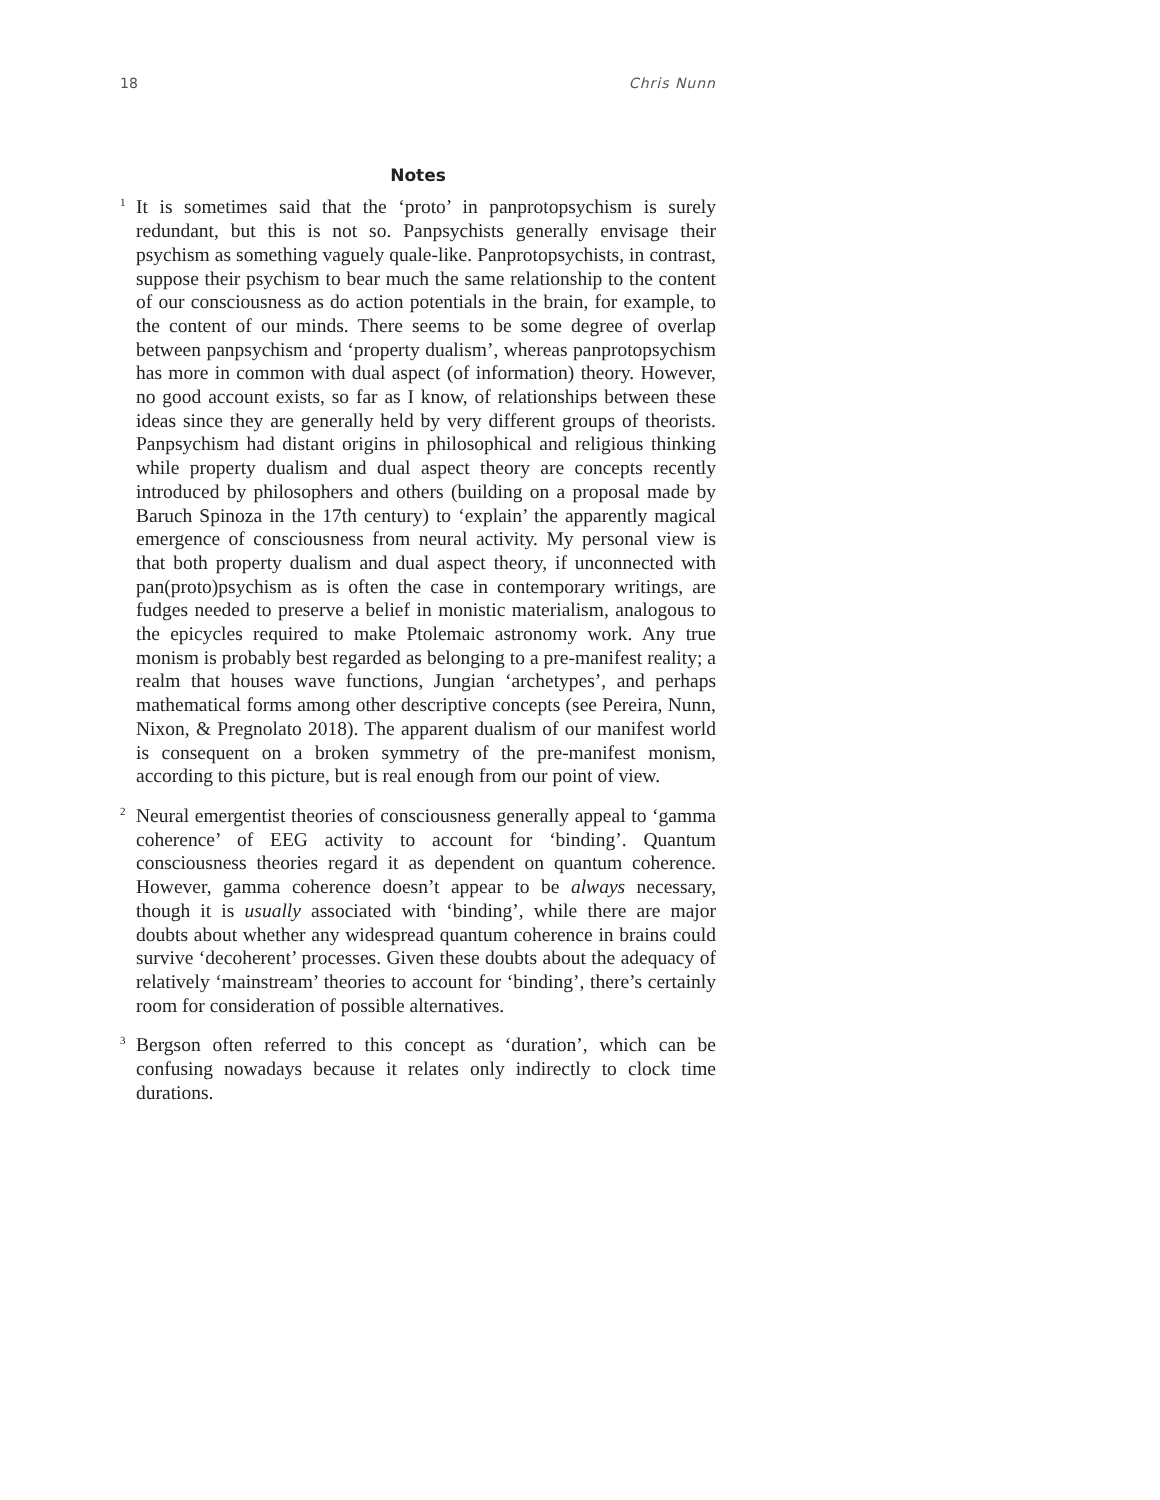18 Chris Nunn
Notes
<sup>1</sup>
It is sometimes said that the ‘proto’ in panprotopsychism is surely redundant, but this is not so. Panpsychists generally envisage their psychism as something vaguely quale-like. Panprotopsychists, in contrast, suppose their psychism to bear much the same relationship to the content of our consciousness as do action potentials in the brain, for example, to the content of our minds. There seems to be some degree of overlap between panpsychism and ‘property dualism’, whereas panprotopsychism has more in common with dual aspect (of information) theory. However, no good account exists, so far as I know, of relationships between these ideas since they are generally held by very different groups of theorists. Panpsychism had distant origins in philosophical and religious thinking while property dualism and dual aspect theory are concepts recently introduced by philosophers and others (building on a proposal made by Baruch Spinoza in the 17th century) to ‘explain’ the apparently magical emergence of consciousness from neural activity. My personal view is that both property dualism and dual aspect theory, if unconnected with pan(proto)psychism as is often the case in contemporary writings, are fudges needed to preserve a belief in monistic materialism, analogous to the epicycles required to make Ptolemaic astronomy work. Any true monism is probably best regarded as belonging to a pre-manifest reality; a realm that houses wave functions, Jungian ‘archetypes’, and perhaps mathematical forms among other descriptive concepts (see Pereira, Nunn, Nixon, & Pregnolato 2018). The apparent dualism of our manifest world is consequent on a broken symmetry of the pre-manifest monism, according to this picture, but is real enough from our point of view.
<sup>2</sup>
Neural emergentist theories of consciousness generally appeal to ‘gamma coherence’ of EEG activity to account for ‘binding’. Quantum consciousness theories regard it as dependent on quantum coherence. However, gamma coherence doesn’t appear to be always necessary, though it is usually associated with ‘binding’, while there are major doubts about whether any widespread quantum coherence in brains could survive ‘decoherent’ processes. Given these doubts about the adequacy of relatively ‘mainstream’ theories to account for ‘binding’, there’s certainly room for consideration of possible alternatives.
<sup>3</sup>
Bergson often referred to this concept as ‘duration’, which can be confusing nowadays because it relates only indirectly to clock time durations.